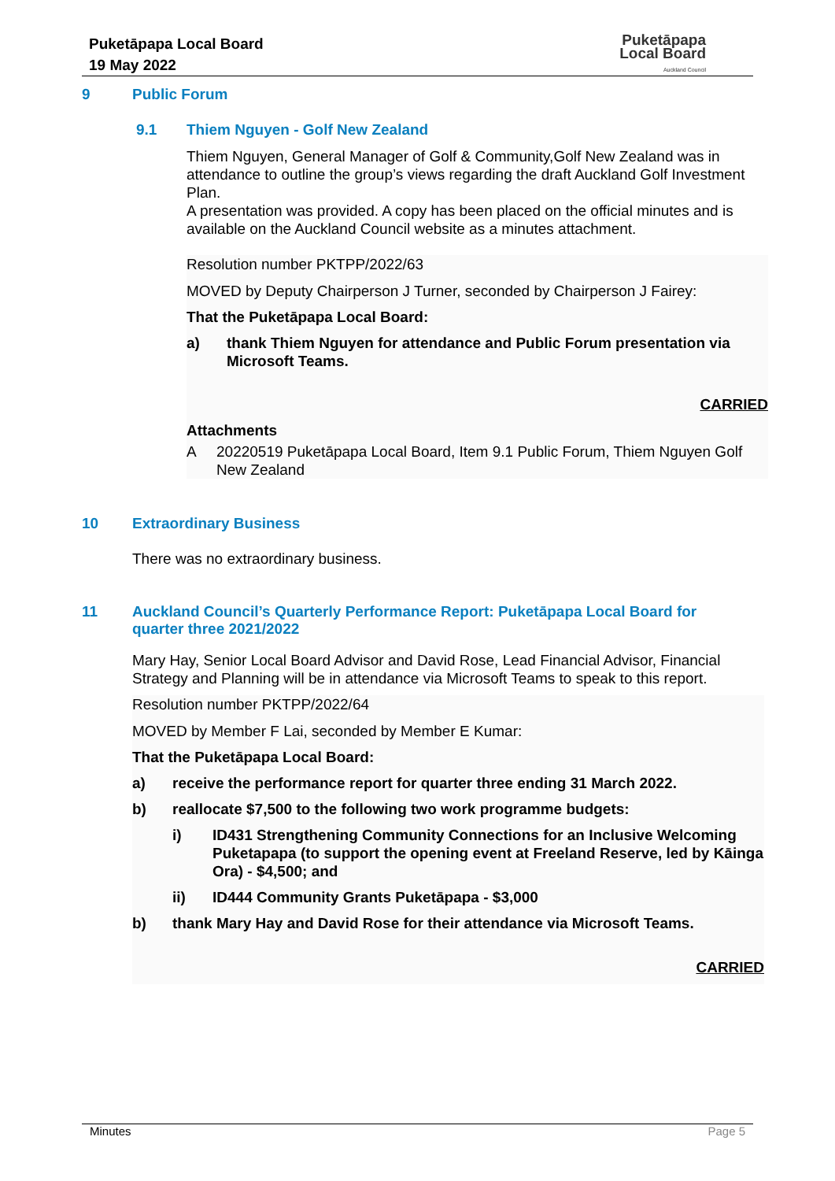Puketāpapa Local Board
19 May 2022
Puketāpapa
Local Board
Auckland Council
9 Public Forum
9.1 Thiem Nguyen - Golf New Zealand
Thiem Nguyen, General Manager of Golf & Community,Golf New Zealand was in attendance to outline the group’s views regarding the draft Auckland Golf Investment Plan.
A presentation was provided. A copy has been placed on the official minutes and is available on the Auckland Council website as a minutes attachment.
Resolution number PKTPP/2022/63
MOVED by Deputy Chairperson J Turner, seconded by Chairperson J Fairey:
That the Puketāpapa Local Board:
a) thank Thiem Nguyen for attendance and Public Forum presentation via Microsoft Teams.
CARRIED
Attachments
A 20220519 Puketāpapa Local Board, Item 9.1 Public Forum, Thiem Nguyen Golf New Zealand
10 Extraordinary Business
There was no extraordinary business.
11 Auckland Council’s Quarterly Performance Report: Puketāpapa Local Board for quarter three 2021/2022
Mary Hay, Senior Local Board Advisor and David Rose, Lead Financial Advisor, Financial Strategy and Planning will be in attendance via Microsoft Teams to speak to this report.
Resolution number PKTPP/2022/64
MOVED by Member F Lai, seconded by Member E Kumar:
That the Puketāpapa Local Board:
a) receive the performance report for quarter three ending 31 March 2022.
b) reallocate $7,500 to the following two work programme budgets:
i) ID431 Strengthening Community Connections for an Inclusive Welcoming Puketapapa (to support the opening event at Freeland Reserve, led by Kāinga Ora) - $4,500; and
ii) ID444 Community Grants Puketāpapa - $3,000
b) thank Mary Hay and David Rose for their attendance via Microsoft Teams.
CARRIED
Minutes Page 5